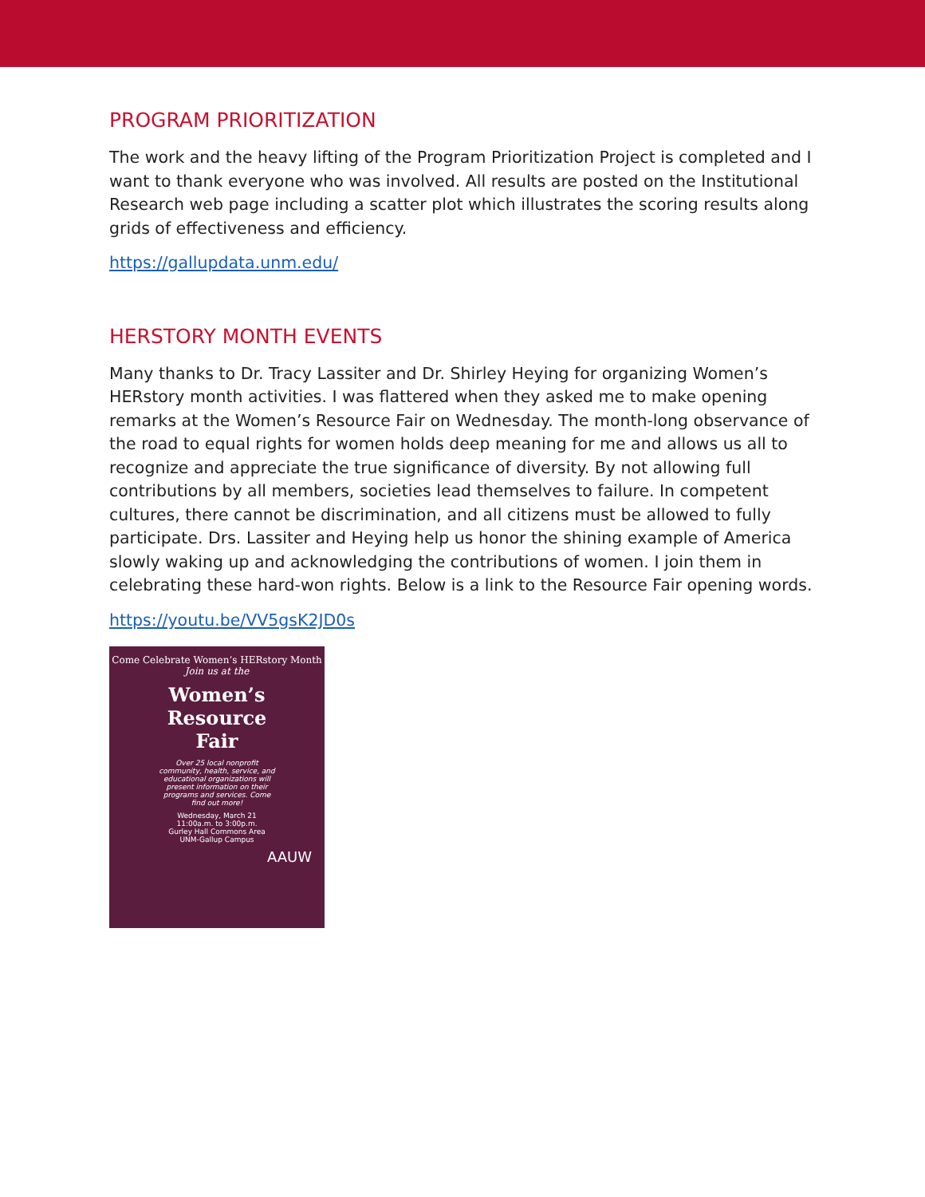PROGRAM PRIORITIZATION
The work and the heavy lifting of the Program Prioritization Project is completed and I want to thank everyone who was involved. All results are posted on the Institutional Research web page including a scatter plot which illustrates the scoring results along grids of effectiveness and efficiency.
https://gallupdata.unm.edu/
HERSTORY MONTH EVENTS
Many thanks to Dr. Tracy Lassiter and Dr. Shirley Heying for organizing Women’s HERstory month activities. I was flattered when they asked me to make opening remarks at the Women’s Resource Fair on Wednesday. The month-long observance of the road to equal rights for women holds deep meaning for me and allows us all to recognize and appreciate the true significance of diversity. By not allowing full contributions by all members, societies lead themselves to failure. In competent cultures, there cannot be discrimination, and all citizens must be allowed to fully participate. Drs. Lassiter and Heying help us honor the shining example of America slowly waking up and acknowledging the contributions of women. I join them in celebrating these hard-won rights. Below is a link to the Resource Fair opening words.
https://youtu.be/VV5gsK2JD0s
Come Celebrate Women’s HERstory Month
Join us at the
Women’s
Resource
Fair
Over 25 local nonprofit community, health, service, and educational organizations will present information on their programs and services. Come find out more!
Wednesday, March 21
11:00a.m. to 3:00p.m.
Gurley Hall Commons Area
UNM-Gallup Campus
AAUW